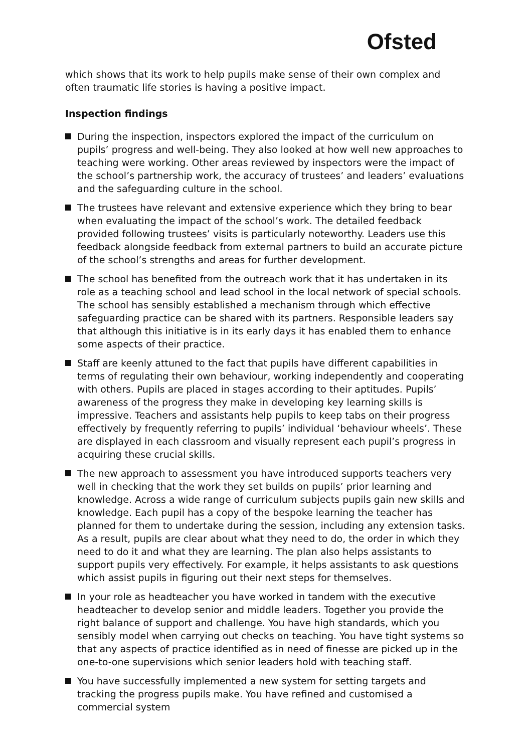Ofsted
which shows that its work to help pupils make sense of their own complex and often traumatic life stories is having a positive impact.
Inspection findings
During the inspection, inspectors explored the impact of the curriculum on pupils’ progress and well-being. They also looked at how well new approaches to teaching were working. Other areas reviewed by inspectors were the impact of the school’s partnership work, the accuracy of trustees’ and leaders’ evaluations and the safeguarding culture in the school.
The trustees have relevant and extensive experience which they bring to bear when evaluating the impact of the school’s work. The detailed feedback provided following trustees’ visits is particularly noteworthy. Leaders use this feedback alongside feedback from external partners to build an accurate picture of the school’s strengths and areas for further development.
The school has benefited from the outreach work that it has undertaken in its role as a teaching school and lead school in the local network of special schools. The school has sensibly established a mechanism through which effective safeguarding practice can be shared with its partners. Responsible leaders say that although this initiative is in its early days it has enabled them to enhance some aspects of their practice.
Staff are keenly attuned to the fact that pupils have different capabilities in terms of regulating their own behaviour, working independently and cooperating with others. Pupils are placed in stages according to their aptitudes. Pupils’ awareness of the progress they make in developing key learning skills is impressive. Teachers and assistants help pupils to keep tabs on their progress effectively by frequently referring to pupils’ individual ‘behaviour wheels’. These are displayed in each classroom and visually represent each pupil’s progress in acquiring these crucial skills.
The new approach to assessment you have introduced supports teachers very well in checking that the work they set builds on pupils’ prior learning and knowledge. Across a wide range of curriculum subjects pupils gain new skills and knowledge. Each pupil has a copy of the bespoke learning the teacher has planned for them to undertake during the session, including any extension tasks. As a result, pupils are clear about what they need to do, the order in which they need to do it and what they are learning. The plan also helps assistants to support pupils very effectively. For example, it helps assistants to ask questions which assist pupils in figuring out their next steps for themselves.
In your role as headteacher you have worked in tandem with the executive headteacher to develop senior and middle leaders. Together you provide the right balance of support and challenge. You have high standards, which you sensibly model when carrying out checks on teaching. You have tight systems so that any aspects of practice identified as in need of finesse are picked up in the one-to-one supervisions which senior leaders hold with teaching staff.
You have successfully implemented a new system for setting targets and tracking the progress pupils make. You have refined and customised a commercial system